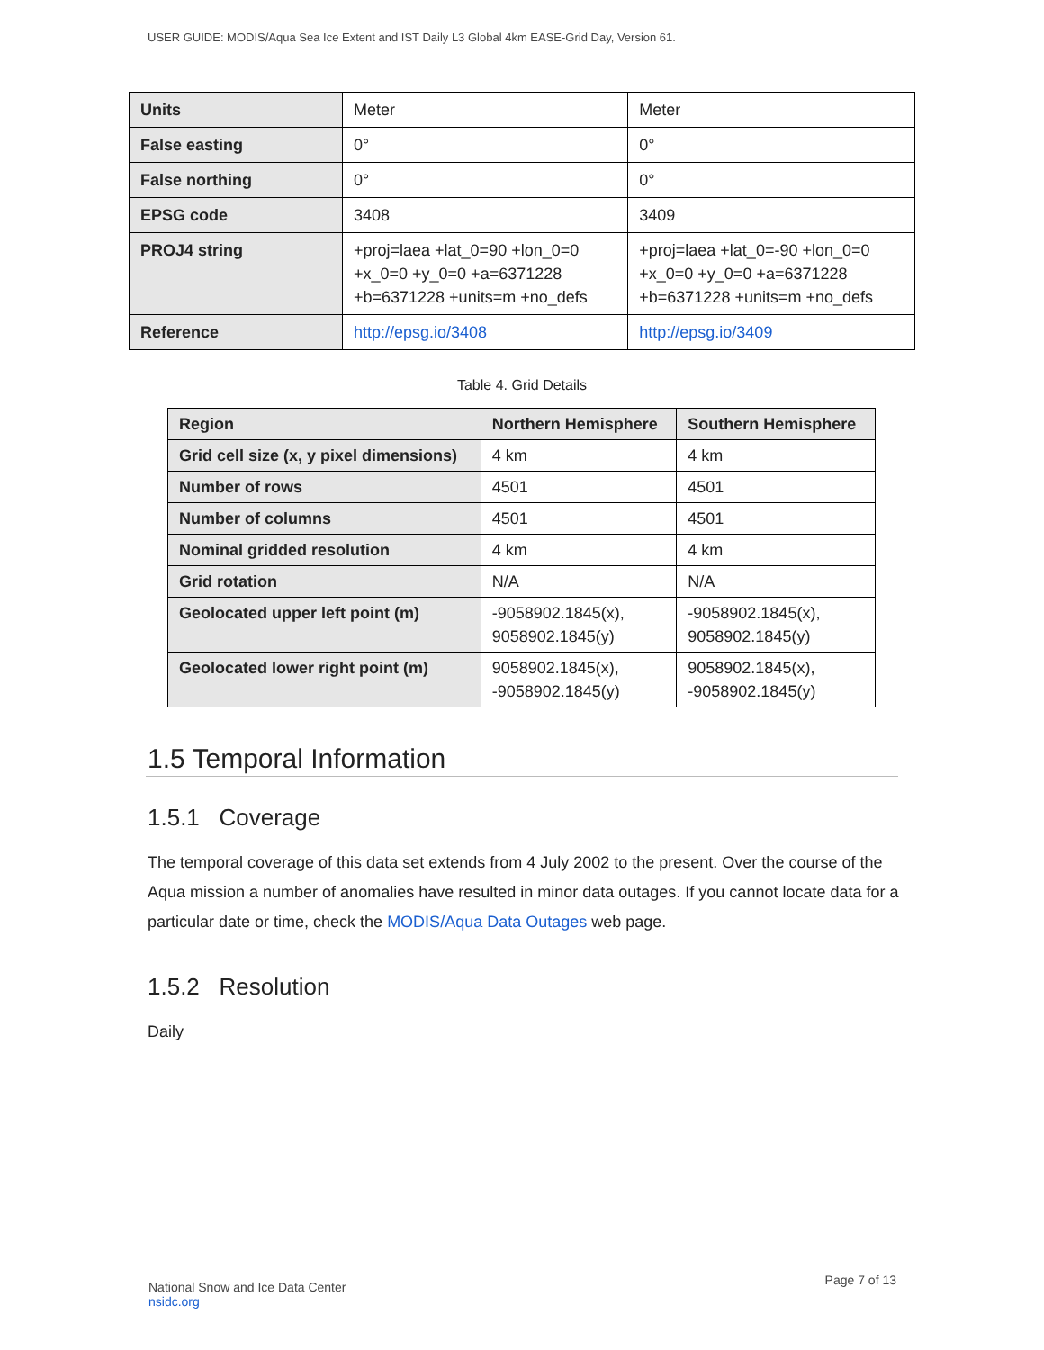USER GUIDE: MODIS/Aqua Sea Ice Extent and IST Daily L3 Global 4km EASE-Grid Day, Version 61.
| Units | Meter | Meter |
| False easting | 0° | 0° |
| False northing | 0° | 0° |
| EPSG code | 3408 | 3409 |
| PROJ4 string | +proj=laea +lat_0=90 +lon_0=0 +x_0=0 +y_0=0 +a=6371228 +b=6371228 +units=m +no_defs | +proj=laea +lat_0=-90 +lon_0=0 +x_0=0 +y_0=0 +a=6371228 +b=6371228 +units=m +no_defs |
| Reference | http://epsg.io/3408 | http://epsg.io/3409 |
Table 4. Grid Details
| Region | Northern Hemisphere | Southern Hemisphere |
| --- | --- | --- |
| Grid cell size (x, y pixel dimensions) | 4 km | 4 km |
| Number of rows | 4501 | 4501 |
| Number of columns | 4501 | 4501 |
| Nominal gridded resolution | 4 km | 4 km |
| Grid rotation | N/A | N/A |
| Geolocated upper left point (m) | -9058902.1845(x), 9058902.1845(y) | -9058902.1845(x), 9058902.1845(y) |
| Geolocated lower right point (m) | 9058902.1845(x), -9058902.1845(y) | 9058902.1845(x), -9058902.1845(y) |
1.5 Temporal Information
1.5.1 Coverage
The temporal coverage of this data set extends from 4 July 2002 to the present. Over the course of the Aqua mission a number of anomalies have resulted in minor data outages. If you cannot locate data for a particular date or time, check the MODIS/Aqua Data Outages web page.
1.5.2 Resolution
Daily
Page 7 of 13
National Snow and Ice Data Center
nsidc.org